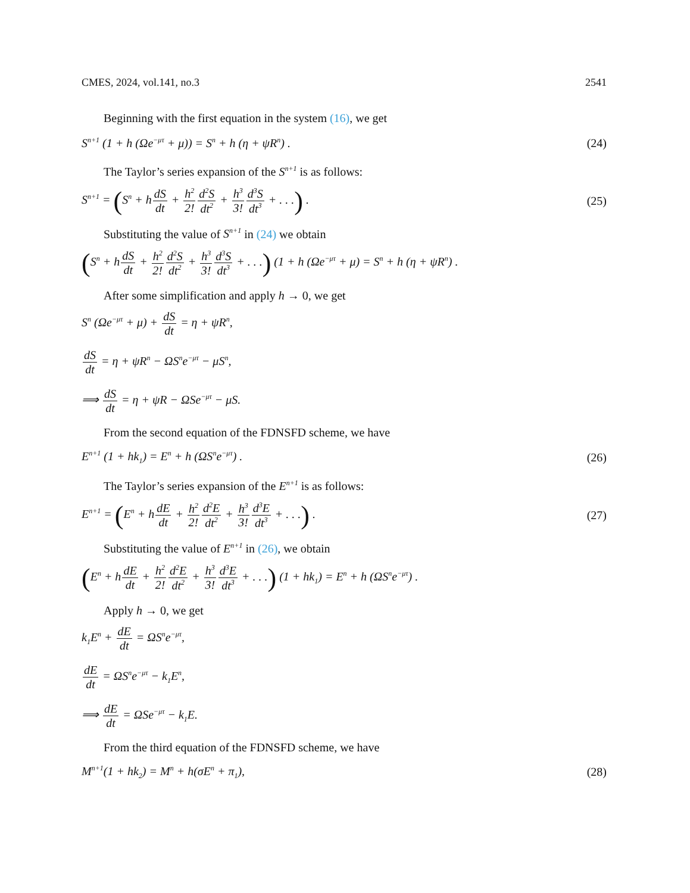CMES, 2024, vol.141, no.3 2541
Beginning with the first equation in the system (16), we get
S<sup>n+1</sup> (1 + h (Ωe<sup>−μτ</sup> + μ)) = S<sup>n</sup> + h (η + ψR<sup>n</sup>) . (24)
The Taylor’s series expansion of the S<sup>n+1</sup> is as follows:
S<sup>n+1</sup> = (S<sup>n</sup> + hdS dt + h<sup>2</sup> 2!d<sup>2</sup>S dt<sup>2</sup> + h<sup>3</sup> 3!d<sup>3</sup>S dt<sup>3</sup> + . . .) . (25)
Substituting the value of S<sup>n+1</sup> in (24) we obtain
(S<sup>n</sup> + hdS dt + h<sup>2</sup> 2!d<sup>2</sup>S dt<sup>2</sup> + h<sup>3</sup> 3!d<sup>3</sup>S dt<sup>3</sup> + . . .) (1 + h (Ωe<sup>−μτ</sup> + μ) = S<sup>n</sup> + h (η + ψR<sup>n</sup>) .
After some simplification and apply h → 0, we get
S<sup>n</sup> (Ωe<sup>−μτ</sup> + μ) + dS dt = η + ψR<sup>n</sup>,
dS dt = η + ψR<sup>n</sup> − ΩS<sup>n</sup>e<sup>−μτ</sup> − μS<sup>n</sup>,
⟹ dS dt = η + ψR − ΩSe<sup>−μτ</sup> − μS.
From the second equation of the FDNSFD scheme, we have
E<sup>n+1</sup> (1 + hk<sub>1</sub>) = E<sup>n</sup> + h (ΩS<sup>n</sup>e<sup>−μτ</sup>) . (26)
The Taylor’s series expansion of the E<sup>n+1</sup> is as follows:
E<sup>n+1</sup> = (E<sup>n</sup> + hdE dt + h<sup>2</sup> 2!d<sup>2</sup>E dt<sup>2</sup> + h<sup>3</sup> 3!d<sup>3</sup>E dt<sup>3</sup> + . . .) . (27)
Substituting the value of E<sup>n+1</sup> in (26), we obtain
(E<sup>n</sup> + hdE dt + h<sup>2</sup> 2!d<sup>2</sup>E dt<sup>2</sup> + h<sup>3</sup> 3!d<sup>3</sup>E dt<sup>3</sup> + . . .) (1 + hk<sub>1</sub>) = E<sup>n</sup> + h (ΩS<sup>n</sup>e<sup>−μτ</sup>) .
Apply h → 0, we get
k<sub>1</sub>E<sup>n</sup> + dE dt = ΩS<sup>n</sup>e<sup>−μτ</sup>,
dE dt = ΩS<sup>n</sup>e<sup>−μτ</sup> − k<sub>1</sub>E<sup>n</sup>,
⟹ dE dt = ΩSe<sup>−μτ</sup> − k<sub>1</sub>E.
From the third equation of the FDNSFD scheme, we have
M<sup>n+1</sup>(1 + hk<sub>2</sub>) = M<sup>n</sup> + h(σE<sup>n</sup> + π<sub>1</sub>), (28)